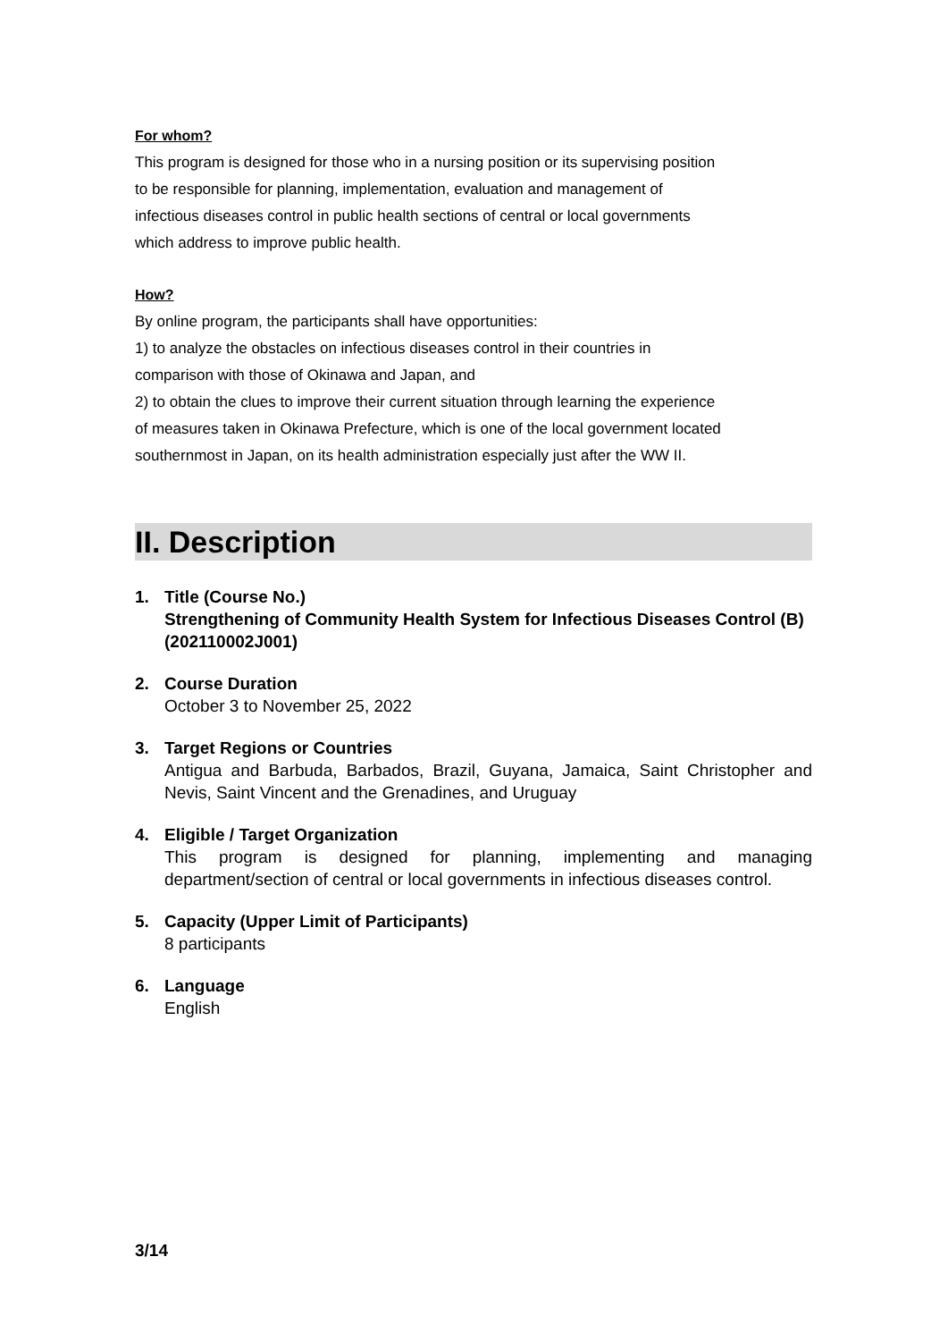For whom?
This program is designed for those who in a nursing position or its supervising position
to be responsible for planning, implementation, evaluation and management of
infectious diseases control in public health sections of central or local governments
which address to improve public health.
How?
By online program, the participants shall have opportunities:
1) to analyze the obstacles on infectious diseases control in their countries in
comparison with those of Okinawa and Japan, and
2) to obtain the clues to improve their current situation through learning the experience
of measures taken in Okinawa Prefecture, which is one of the local government located
southernmost in Japan, on its health administration especially just after the WW II.
II. Description
1. Title (Course No.)
Strengthening of Community Health System for Infectious Diseases Control (B) (202110002J001)
2. Course Duration
October 3 to November 25, 2022
3. Target Regions or Countries
Antigua and Barbuda, Barbados, Brazil, Guyana, Jamaica, Saint Christopher and Nevis, Saint Vincent and the Grenadines, and Uruguay
4. Eligible / Target Organization
This program is designed for planning, implementing and managing department/section of central or local governments in infectious diseases control.
5. Capacity (Upper Limit of Participants)
8 participants
6. Language
English
3/14